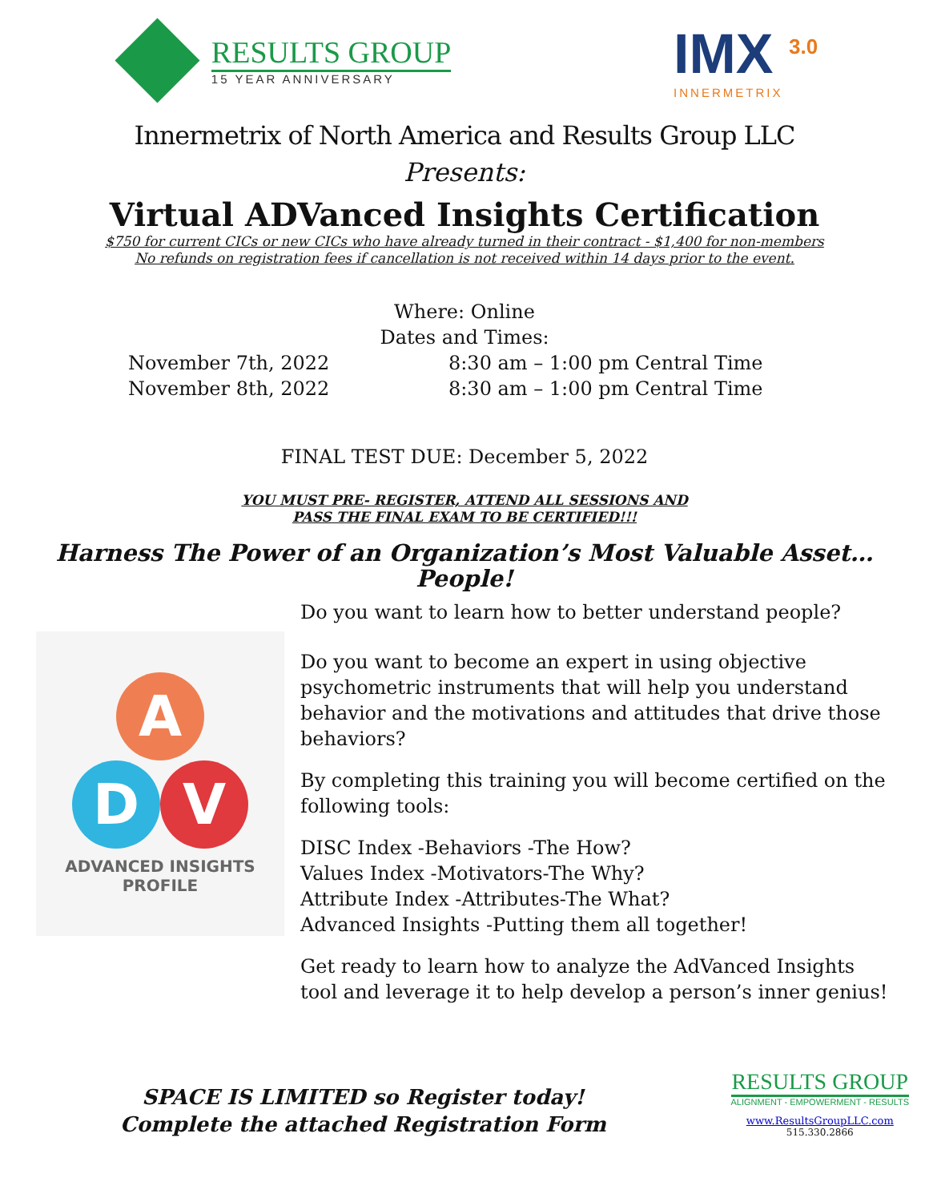RESULTS GROUP
15 YEAR ANNIVERSARY
IMX <sup>3.0</sup>
INNERMETRIX
Innermetrix of North America and Results Group LLC
Presents:
Virtual ADVanced Insights Certification
$750 for current CICs or new CICs who have already turned in their contract - $1,400 for non-members
No refunds on registration fees if cancellation is not received within 14 days prior to the event.
Where: Online
Dates and Times:
November 7th, 2022
November 8th, 2022
8:30 am – 1:00 pm Central Time
8:30 am – 1:00 pm Central Time
FINAL TEST DUE: December 5, 2022
YOU MUST PRE- REGISTER, ATTEND ALL SESSIONS AND
PASS THE FINAL EXAM TO BE CERTIFIED!!!
Harness The Power of an Organization’s Most Valuable Asset…
People!
A
D V
ADVANCED INSIGHTS
PROFILE
Do you want to learn how to better understand people?
Do you want to become an expert in using objective psychometric instruments that will help you understand behavior and the motivations and attitudes that drive those behaviors?
By completing this training you will become certified on the following tools:
DISC Index -Behaviors -The How?
Values Index -Motivators-The Why?
Attribute Index -Attributes-The What?
Advanced Insights -Putting them all together!
Get ready to learn how to analyze the AdVanced Insights tool and leverage it to help develop a person’s inner genius!
SPACE IS LIMITED so Register today!
Complete the attached Registration Form
RESULTS GROUP
ALIGNMENT - EMPOWERMENT - RESULTS
www.ResultsGroupLLC.com
515.330.2866